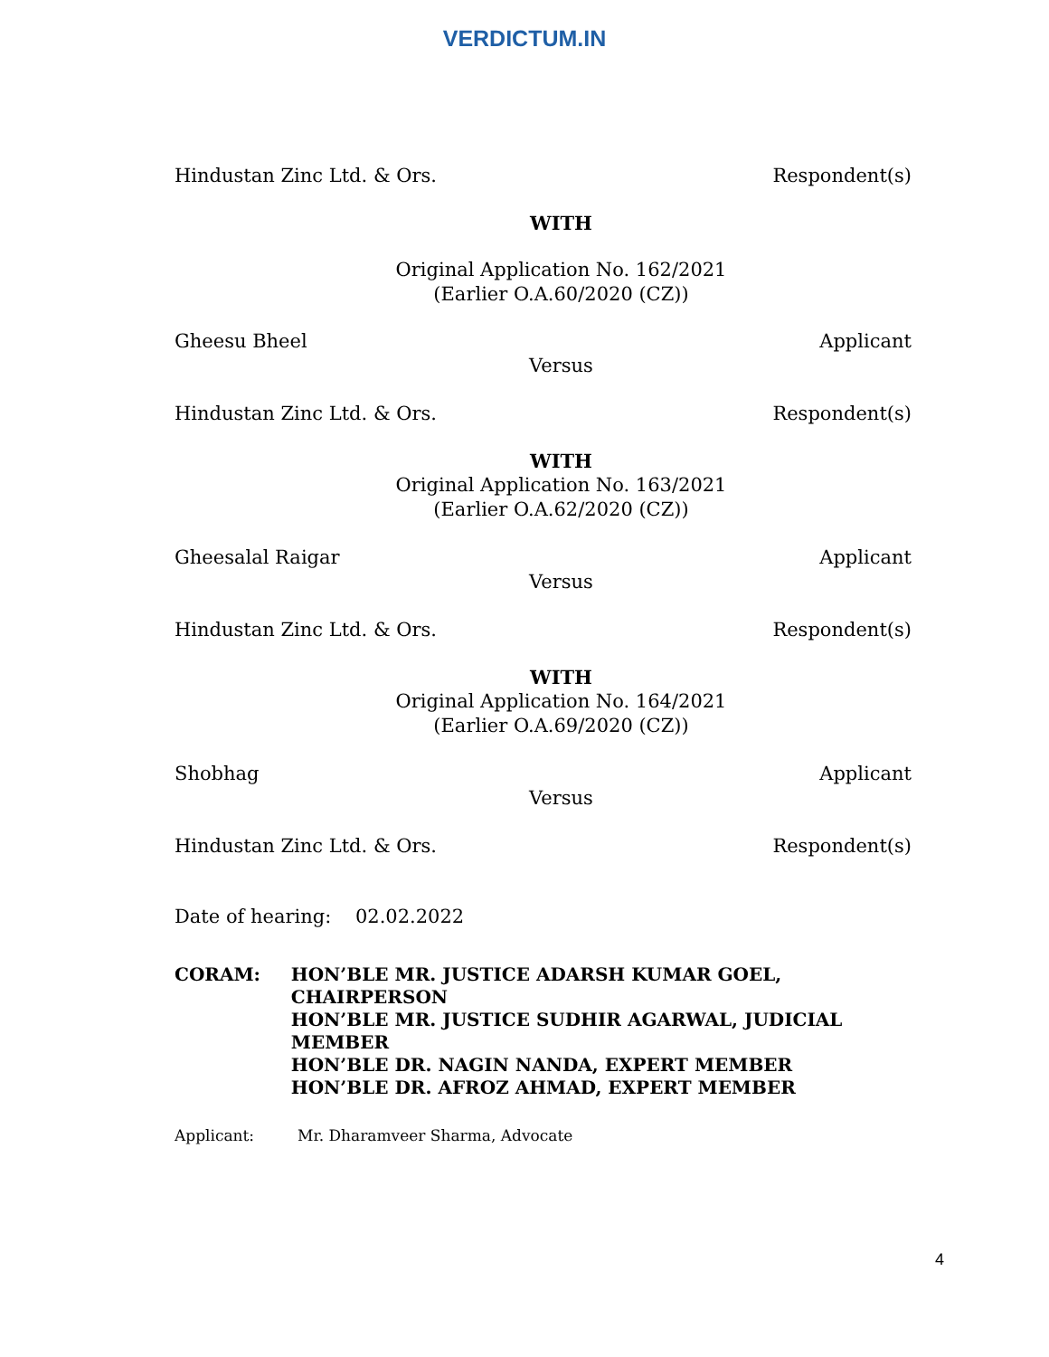VERDICTUM.IN
Hindustan Zinc Ltd. & Ors. Respondent(s)
WITH
Original Application No. 162/2021
(Earlier O.A.60/2020 (CZ))
Gheesu Bheel Applicant
Versus
Hindustan Zinc Ltd. & Ors. Respondent(s)
WITH
Original Application No. 163/2021
(Earlier O.A.62/2020 (CZ))
Gheesalal Raigar Applicant
Versus
Hindustan Zinc Ltd. & Ors. Respondent(s)
WITH
Original Application No. 164/2021
(Earlier O.A.69/2020 (CZ))
Shobhag Applicant
Versus
Hindustan Zinc Ltd. & Ors. Respondent(s)
Date of hearing: 02.02.2022
CORAM: HON’BLE MR. JUSTICE ADARSH KUMAR GOEL, CHAIRPERSON
HON’BLE MR. JUSTICE SUDHIR AGARWAL, JUDICIAL MEMBER
HON’BLE DR. NAGIN NANDA, EXPERT MEMBER
HON’BLE DR. AFROZ AHMAD, EXPERT MEMBER
Applicant: Mr. Dharamveer Sharma, Advocate
4